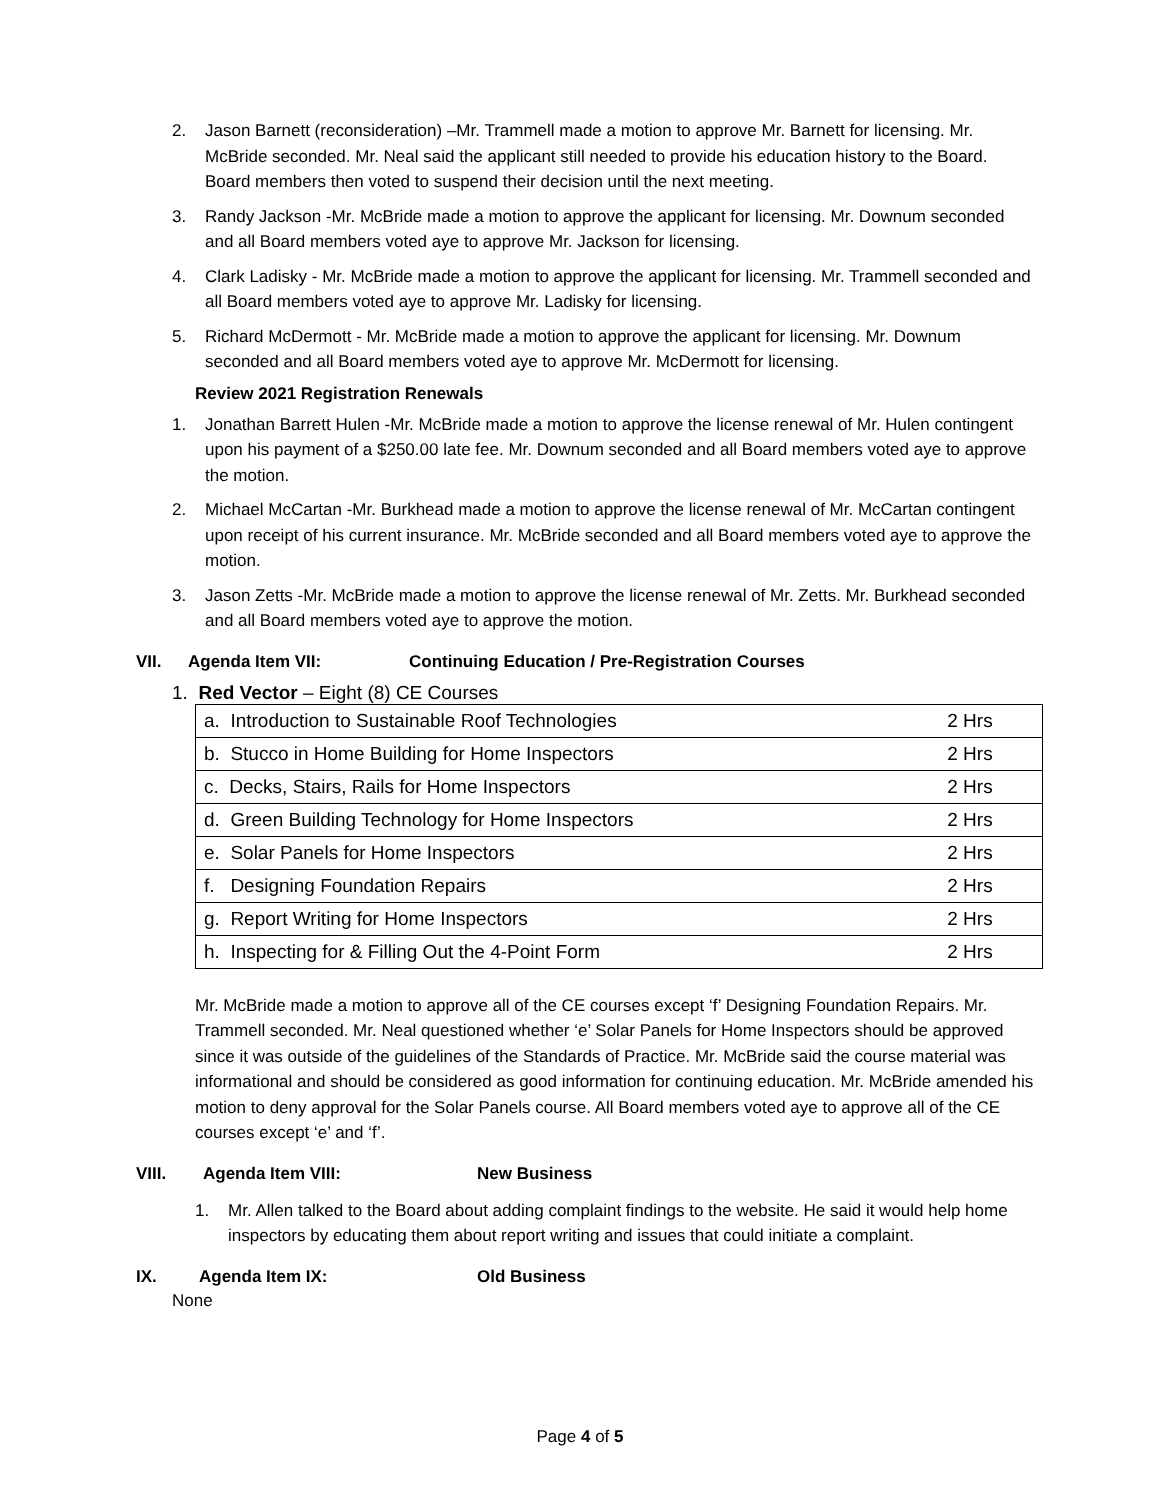2. Jason Barnett (reconsideration) –Mr. Trammell made a motion to approve Mr. Barnett for licensing. Mr. McBride seconded. Mr. Neal said the applicant still needed to provide his education history to the Board. Board members then voted to suspend their decision until the next meeting.
3. Randy Jackson -Mr. McBride made a motion to approve the applicant for licensing. Mr. Downum seconded and all Board members voted aye to approve Mr. Jackson for licensing.
4. Clark Ladisky - Mr. McBride made a motion to approve the applicant for licensing. Mr. Trammell seconded and all Board members voted aye to approve Mr. Ladisky for licensing.
5. Richard McDermott - Mr. McBride made a motion to approve the applicant for licensing. Mr. Downum seconded and all Board members voted aye to approve Mr. McDermott for licensing.
Review 2021 Registration Renewals
1. Jonathan Barrett Hulen -Mr. McBride made a motion to approve the license renewal of Mr. Hulen contingent upon his payment of a $250.00 late fee. Mr. Downum seconded and all Board members voted aye to approve the motion.
2. Michael McCartan -Mr. Burkhead made a motion to approve the license renewal of Mr. McCartan contingent upon receipt of his current insurance. Mr. McBride seconded and all Board members voted aye to approve the motion.
3. Jason Zetts -Mr. McBride made a motion to approve the license renewal of Mr. Zetts. Mr. Burkhead seconded and all Board members voted aye to approve the motion.
VII. Agenda Item VII: Continuing Education / Pre-Registration Courses
1. Red Vector – Eight (8) CE Courses
| a. Introduction to Sustainable Roof Technologies | 2 Hrs |
| b. Stucco in Home Building for Home Inspectors | 2 Hrs |
| c. Decks, Stairs, Rails for Home Inspectors | 2 Hrs |
| d. Green Building Technology for Home Inspectors | 2 Hrs |
| e. Solar Panels for Home Inspectors | 2 Hrs |
| f. Designing Foundation Repairs | 2 Hrs |
| g. Report Writing for Home Inspectors | 2 Hrs |
| h. Inspecting for & Filling Out the 4-Point Form | 2 Hrs |
Mr. McBride made a motion to approve all of the CE courses except ‘f’ Designing Foundation Repairs. Mr. Trammell seconded. Mr. Neal questioned whether ‘e’ Solar Panels for Home Inspectors should be approved since it was outside of the guidelines of the Standards of Practice. Mr. McBride said the course material was informational and should be considered as good information for continuing education. Mr. McBride amended his motion to deny approval for the Solar Panels course. All Board members voted aye to approve all of the CE courses except ‘e’ and ‘f’.
VIII. Agenda Item VIII: New Business
1. Mr. Allen talked to the Board about adding complaint findings to the website. He said it would help home inspectors by educating them about report writing and issues that could initiate a complaint.
IX. Agenda Item IX: Old Business
None
Page 4 of 5